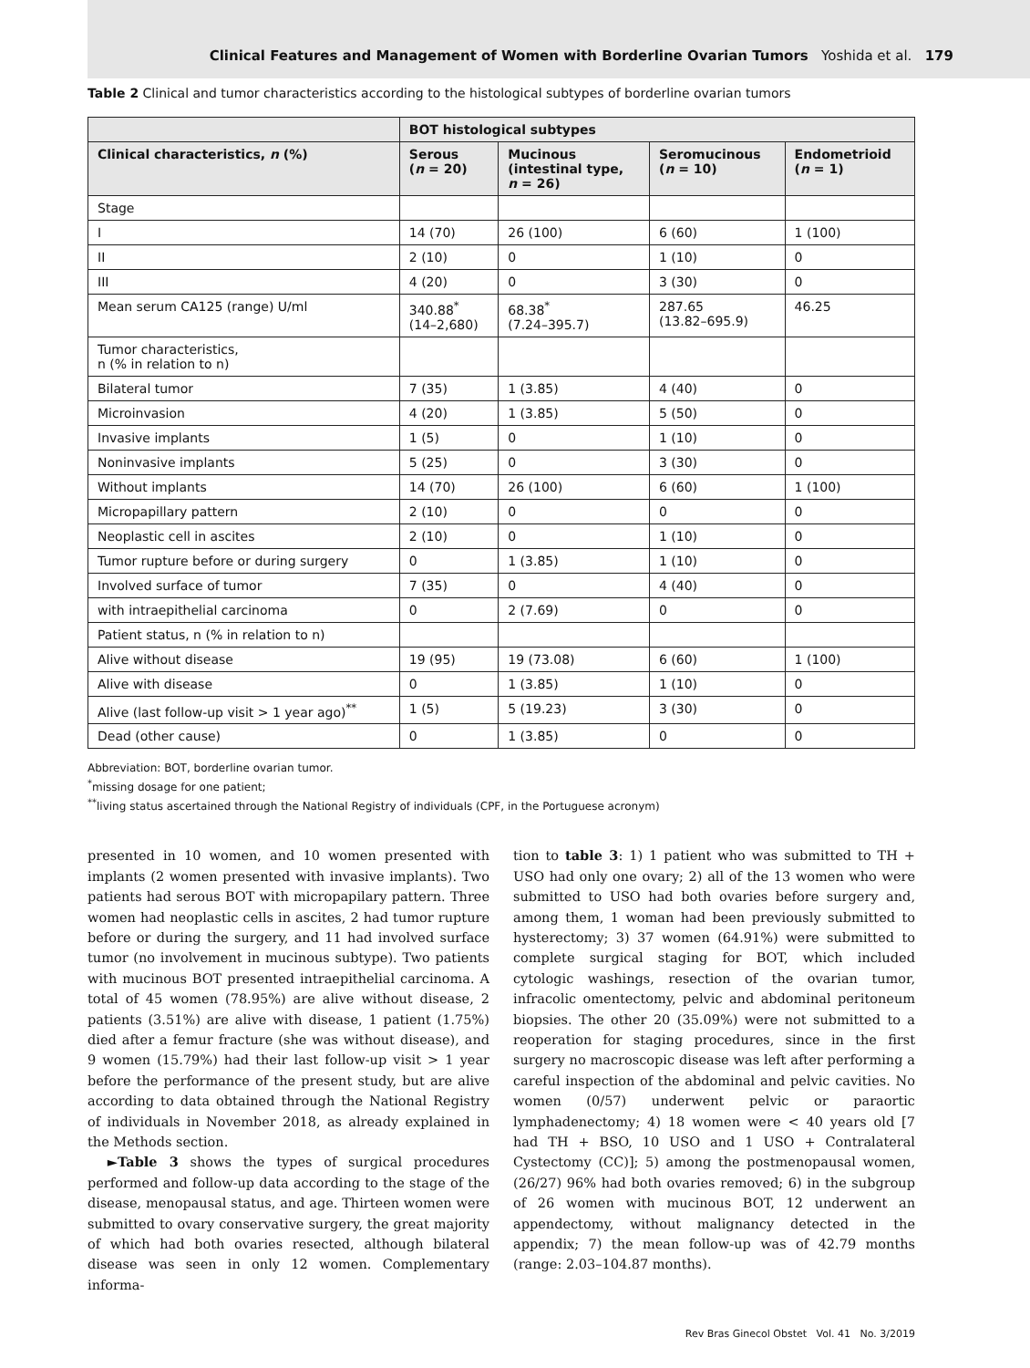Clinical Features and Management of Women with Borderline Ovarian Tumors Yoshida et al. 179
Table 2 Clinical and tumor characteristics according to the histological subtypes of borderline ovarian tumors
| | BOT histological subtypes | | | |
| --- | --- | --- | --- | --- |
| Clinical characteristics, n (%) | Serous ( n = 20) | Mucinous (intestinal type, n = 26) | Seromucinous ( n = 10) | Endometrioid ( n = 1) |
| Stage | | | | |
| I | 14 (70) | 26 (100) | 6 (60) | 1 (100) |
| II | 2 (10) | 0 | 1 (10) | 0 |
| III | 4 (20) | 0 | 3 (30) | 0 |
| Mean serum CA125 (range) U/ml | 340.88<sup>*</sup> (14–2,680) | 68.38<sup>*</sup> (7.24–395.7) | 287.65 (13.82–695.9) | 46.25 |
| Tumor characteristics, n (% in relation to n) | | | | |
| Bilateral tumor | 7 (35) | 1 (3.85) | 4 (40) | 0 |
| Microinvasion | 4 (20) | 1 (3.85) | 5 (50) | 0 |
| Invasive implants | 1 (5) | 0 | 1 (10) | 0 |
| Noninvasive implants | 5 (25) | 0 | 3 (30) | 0 |
| Without implants | 14 (70) | 26 (100) | 6 (60) | 1 (100) |
| Micropapillary pattern | 2 (10) | 0 | 0 | 0 |
| Neoplastic cell in ascites | 2 (10) | 0 | 1 (10) | 0 |
| Tumor rupture before or during surgery | 0 | 1 (3.85) | 1 (10) | 0 |
| Involved surface of tumor | 7 (35) | 0 | 4 (40) | 0 |
| with intraepithelial carcinoma | 0 | 2 (7.69) | 0 | 0 |
| Patient status, n (% in relation to n) | | | | |
| Alive without disease | 19 (95) | 19 (73.08) | 6 (60) | 1 (100) |
| Alive with disease | 0 | 1 (3.85) | 1 (10) | 0 |
| Alive (last follow-up visit > 1 year ago)<sup>**</sup> | 1 (5) | 5 (19.23) | 3 (30) | 0 |
| Dead (other cause) | 0 | 1 (3.85) | 0 | 0 |
Abbreviation: BOT, borderline ovarian tumor.
<sup>*</sup> missing dosage for one patient;
<sup>**</sup> living status ascertained through the National Registry of individuals (CPF, in the Portuguese acronym)
presented in 10 women, and 10 women presented with implants (2 women presented with invasive implants). Two patients had serous BOT with micropapilary pattern. Three women had neoplastic cells in ascites, 2 had tumor rupture before or during the surgery, and 11 had involved surface tumor (no involvement in mucinous subtype). Two patients with mucinous BOT presented intraepithelial carcinoma. A total of 45 women (78.95%) are alive without disease, 2 patients (3.51%) are alive with disease, 1 patient (1.75%) died after a femur fracture (she was without disease), and 9 women (15.79%) had their last follow-up visit > 1 year before the performance of the present study, but are alive according to data obtained through the National Registry of individuals in November 2018, as already explained in the Methods section.
►Table 3 shows the types of surgical procedures performed and follow-up data according to the stage of the disease, menopausal status, and age. Thirteen women were submitted to ovary conservative surgery, the great majority of which had both ovaries resected, although bilateral disease was seen in only 12 women. Complementary informa-
tion to table 3: 1) 1 patient who was submitted to TH + USO had only one ovary; 2) all of the 13 women who were submitted to USO had both ovaries before surgery and, among them, 1 woman had been previously submitted to hysterectomy; 3) 37 women (64.91%) were submitted to complete surgical staging for BOT, which included cytologic washings, resection of the ovarian tumor, infracolic omentectomy, pelvic and abdominal peritoneum biopsies. The other 20 (35.09%) were not submitted to a reoperation for staging procedures, since in the first surgery no macroscopic disease was left after performing a careful inspection of the abdominal and pelvic cavities. No women (0/57) underwent pelvic or paraortic lymphadenectomy; 4) 18 women were < 40 years old [7 had TH + BSO, 10 USO and 1 USO + Contralateral Cystectomy (CC)]; 5) among the postmenopausal women, (26/27) 96% had both ovaries removed; 6) in the subgroup of 26 women with mucinous BOT, 12 underwent an appendectomy, without malignancy detected in the appendix; 7) the mean follow-up was of 42.79 months (range: 2.03–104.87 months).
Rev Bras Ginecol Obstet Vol. 41 No. 3/2019